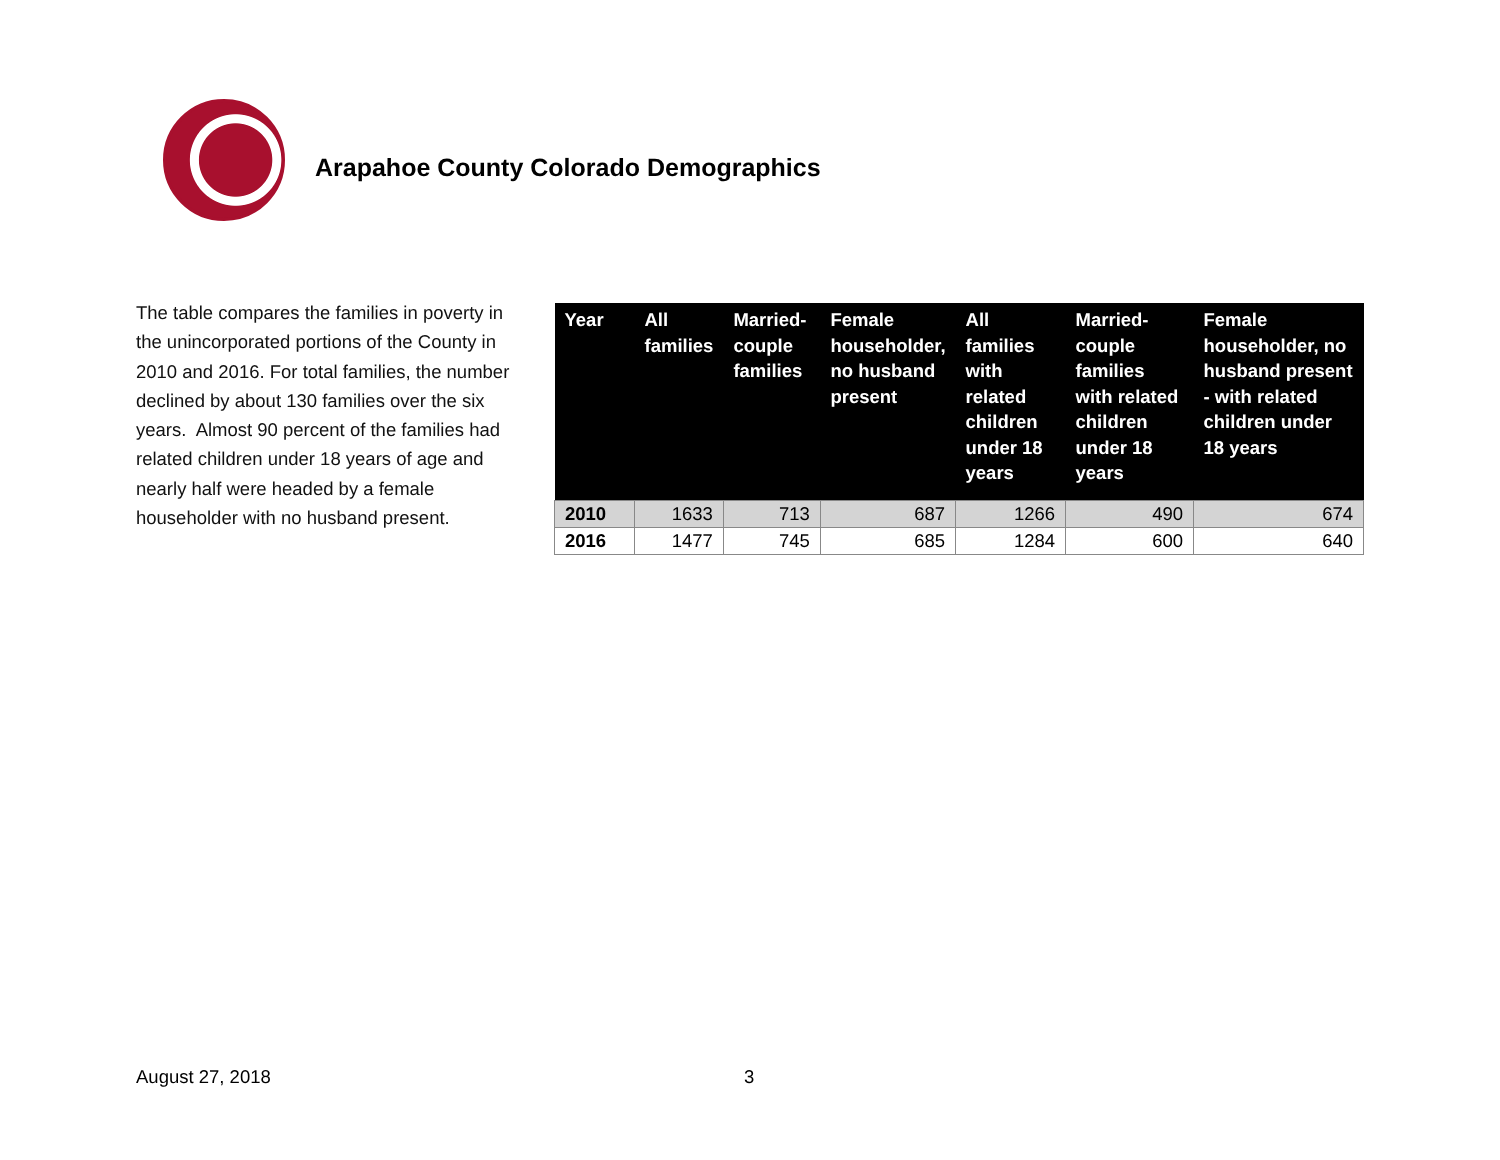Arapahoe County Colorado Demographics
The table compares the families in poverty in the unincorporated portions of the County in 2010 and 2016. For total families, the number declined by about 130 families over the six years. Almost 90 percent of the families had related children under 18 years of age and nearly half were headed by a female householder with no husband present.
| Year | All families | Married-couple families | Female householder, no husband present | All families with related children under 18 years | Married-couple families with related children under 18 years | Female householder, no husband present - with related children under 18 years |
| --- | --- | --- | --- | --- | --- | --- |
| 2010 | 1633 | 713 | 687 | 1266 | 490 | 674 |
| 2016 | 1477 | 745 | 685 | 1284 | 600 | 640 |
August 27, 2018 3